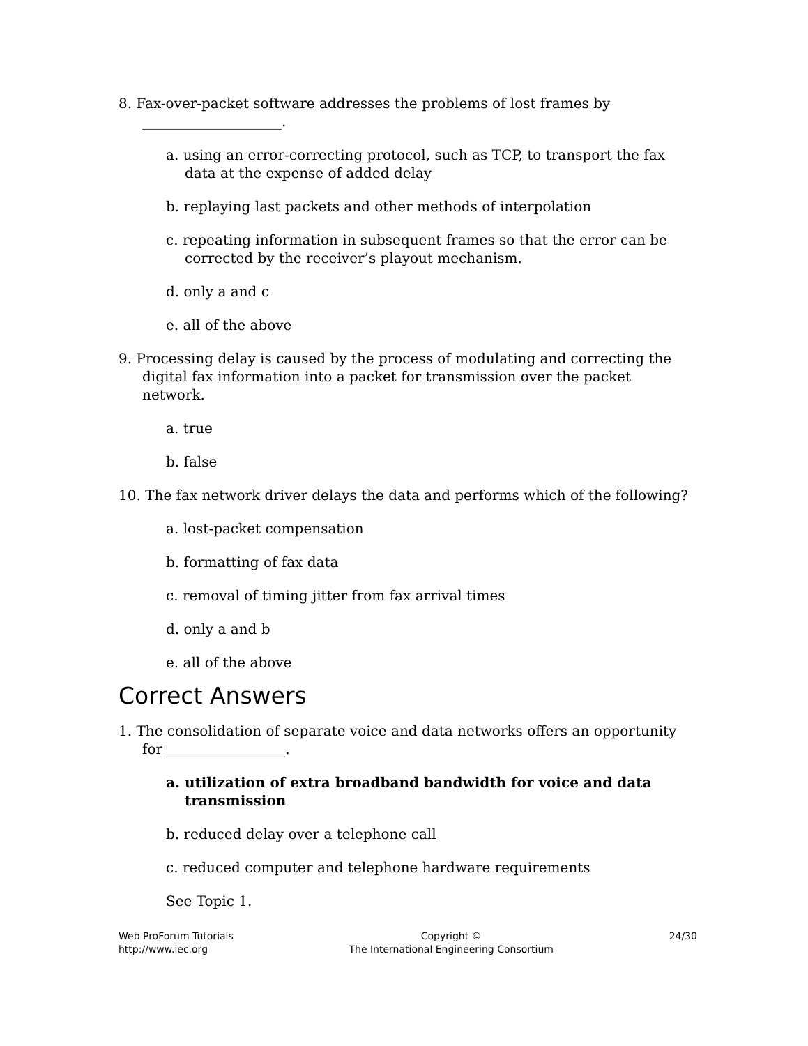8. Fax-over-packet software addresses the problems of lost frames by ____________________.
a. using an error-correcting protocol, such as TCP, to transport the fax data at the expense of added delay
b. replaying last packets and other methods of interpolation
c. repeating information in subsequent frames so that the error can be corrected by the receiver’s playout mechanism.
d. only a and c
e. all of the above
9. Processing delay is caused by the process of modulating and correcting the digital fax information into a packet for transmission over the packet network.
a. true
b. false
10. The fax network driver delays the data and performs which of the following?
a. lost-packet compensation
b. formatting of fax data
c. removal of timing jitter from fax arrival times
d. only a and b
e. all of the above
Correct Answers
1. The consolidation of separate voice and data networks offers an opportunity for _________________.
a. utilization of extra broadband bandwidth for voice and data transmission
b. reduced delay over a telephone call
c. reduced computer and telephone hardware requirements
See Topic 1.
Web ProForum Tutorials
http://www.iec.org
Copyright ©
The International Engineering Consortium
24/30